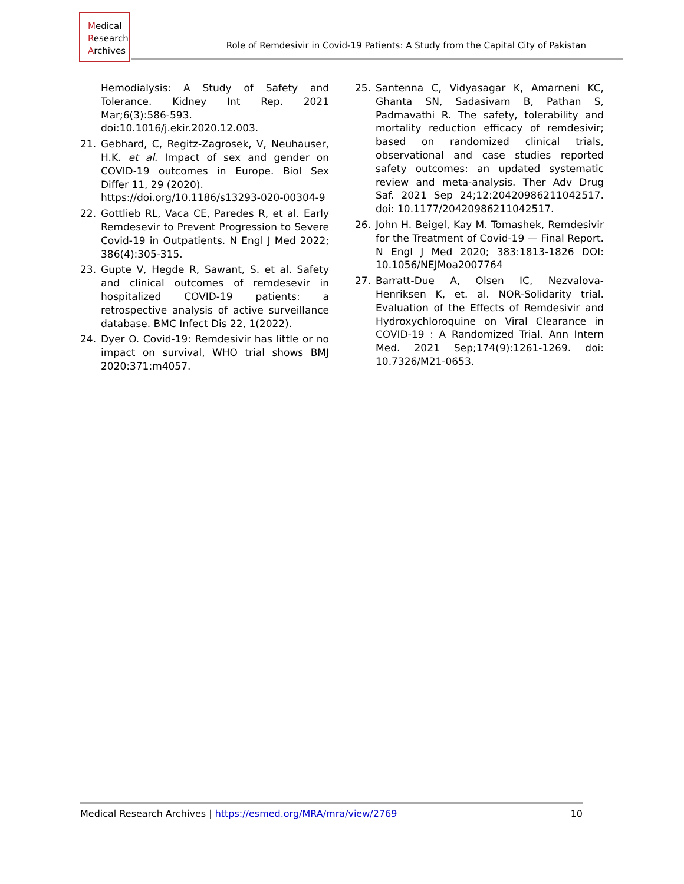Medical
Research
Archives
Role of Remdesivir in Covid-19 Patients: A Study from the Capital City of Pakistan
Hemodialysis: A Study of Safety and Tolerance. Kidney Int Rep. 2021 Mar;6(3):586-593. doi:10.1016/j.ekir.2020.12.003.
21. Gebhard, C, Regitz-Zagrosek, V, Neuhauser, H.K. et al. Impact of sex and gender on COVID-19 outcomes in Europe. Biol Sex Differ 11, 29 (2020).
https://doi.org/10.1186/s13293-020-00304-9
22. Gottlieb RL, Vaca CE, Paredes R, et al. Early Remdesevir to Prevent Progression to Severe Covid-19 in Outpatients. N Engl J Med 2022; 386(4):305-315.
23. Gupte V, Hegde R, Sawant, S. et al. Safety and clinical outcomes of remdesevir in hospitalized COVID-19 patients: a retrospective analysis of active surveillance database. BMC Infect Dis 22, 1(2022).
24. Dyer O. Covid-19: Remdesivir has little or no impact on survival, WHO trial shows BMJ 2020:371:m4057.
25. Santenna C, Vidyasagar K, Amarneni KC, Ghanta SN, Sadasivam B, Pathan S, Padmavathi R. The safety, tolerability and mortality reduction efficacy of remdesivir; based on randomized clinical trials, observational and case studies reported safety outcomes: an updated systematic review and meta-analysis. Ther Adv Drug Saf. 2021 Sep 24;12:20420986211042517. doi: 10.1177/20420986211042517.
26. John H. Beigel, Kay M. Tomashek, Remdesivir for the Treatment of Covid-19 — Final Report. N Engl J Med 2020; 383:1813-1826 DOI: 10.1056/NEJMoa2007764
27. Barratt-Due A, Olsen IC, Nezvalova-Henriksen K, et. al. NOR-Solidarity trial. Evaluation of the Effects of Remdesivir and Hydroxychloroquine on Viral Clearance in COVID-19 : A Randomized Trial. Ann Intern Med. 2021 Sep;174(9):1261-1269. doi: 10.7326/M21-0653.
Medical Research Archives | https://esmed.org/MRA/mra/view/2769 10